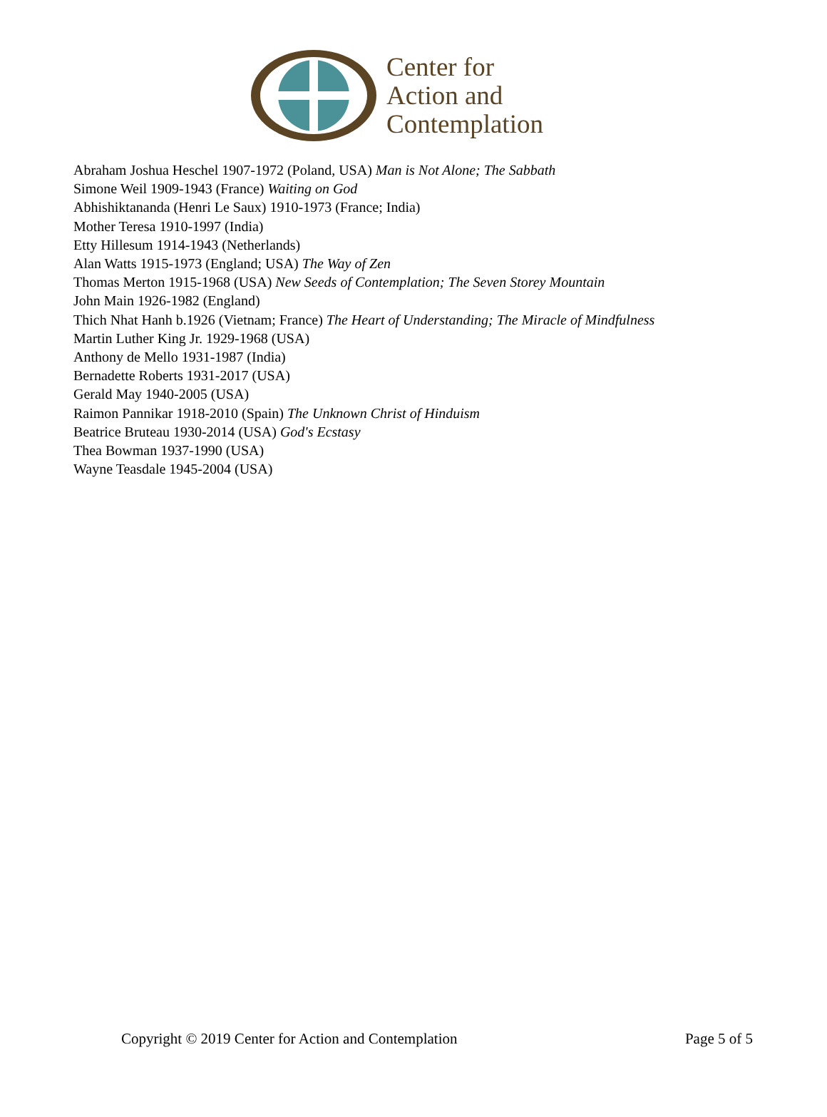Center for
Action and
Contemplation
Abraham Joshua Heschel 1907-1972 (Poland, USA) Man is Not Alone; The Sabbath
Simone Weil 1909-1943 (France) Waiting on God
Abhishiktananda (Henri Le Saux) 1910-1973 (France; India)
Mother Teresa 1910-1997 (India)
Etty Hillesum 1914-1943 (Netherlands)
Alan Watts 1915-1973 (England; USA) The Way of Zen
Thomas Merton 1915-1968 (USA) New Seeds of Contemplation; The Seven Storey Mountain
John Main 1926-1982 (England)
Thich Nhat Hanh b.1926 (Vietnam; France) The Heart of Understanding; The Miracle of Mindfulness
Martin Luther King Jr. 1929-1968 (USA)
Anthony de Mello 1931-1987 (India)
Bernadette Roberts 1931-2017 (USA)
Gerald May 1940-2005 (USA)
Raimon Pannikar 1918-2010 (Spain) The Unknown Christ of Hinduism
Beatrice Bruteau 1930-2014 (USA) God's Ecstasy
Thea Bowman 1937-1990 (USA)
Wayne Teasdale 1945-2004 (USA)
Copyright © 2019 Center for Action and Contemplation Page 5 of 5